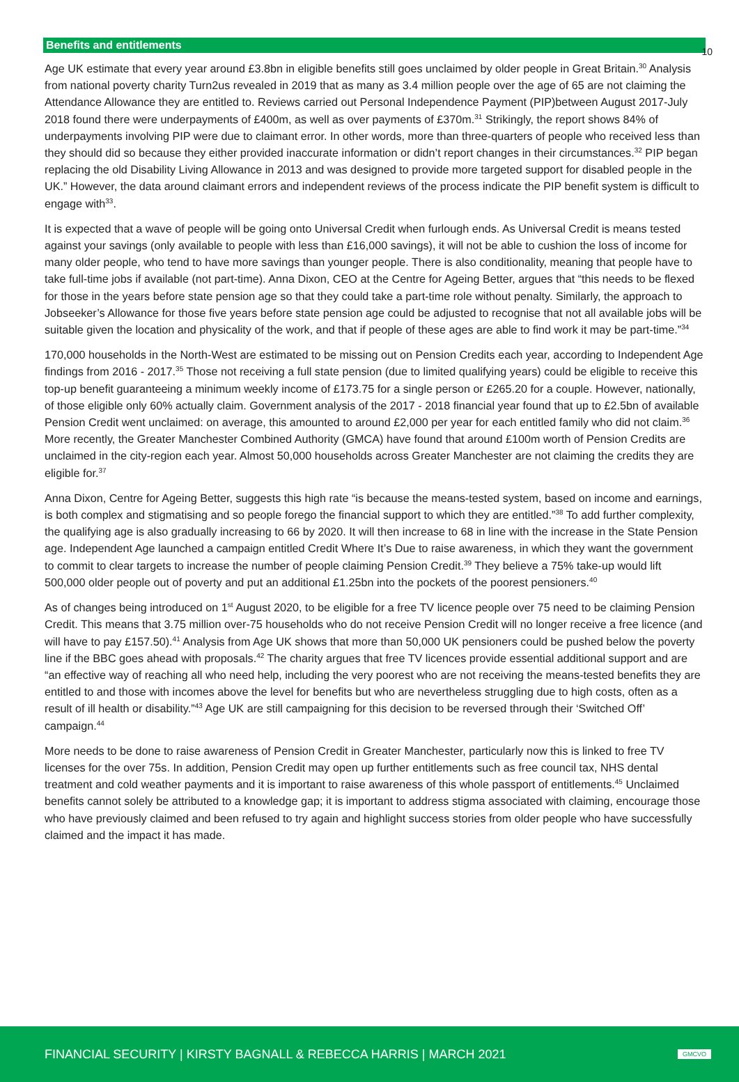10
Benefits and entitlements
Age UK estimate that every year around £3.8bn in eligible benefits still goes unclaimed by older people in Great Britain.<sup>30</sup> Analysis from national poverty charity Turn2us revealed in 2019 that as many as 3.4 million people over the age of 65 are not claiming the Attendance Allowance they are entitled to. Reviews carried out Personal Independence Payment (PIP)between August 2017-July 2018 found there were underpayments of £400m, as well as over payments of £370m.<sup>31</sup> Strikingly, the report shows 84% of underpayments involving PIP were due to claimant error. In other words, more than three-quarters of people who received less than they should did so because they either provided inaccurate information or didn’t report changes in their circumstances.<sup>32</sup> PIP began replacing the old Disability Living Allowance in 2013 and was designed to provide more targeted support for disabled people in the UK.” However, the data around claimant errors and independent reviews of the process indicate the PIP benefit system is difficult to engage with<sup>33</sup>.
It is expected that a wave of people will be going onto Universal Credit when furlough ends. As Universal Credit is means tested against your savings (only available to people with less than £16,000 savings), it will not be able to cushion the loss of income for many older people, who tend to have more savings than younger people. There is also conditionality, meaning that people have to take full-time jobs if available (not part-time). Anna Dixon, CEO at the Centre for Ageing Better, argues that “this needs to be flexed for those in the years before state pension age so that they could take a part-time role without penalty. Similarly, the approach to Jobseeker’s Allowance for those five years before state pension age could be adjusted to recognise that not all available jobs will be suitable given the location and physicality of the work, and that if people of these ages are able to find work it may be part-time.”<sup>34</sup>
170,000 households in the North-West are estimated to be missing out on Pension Credits each year, according to Independent Age findings from 2016 - 2017.<sup>35</sup> Those not receiving a full state pension (due to limited qualifying years) could be eligible to receive this top-up benefit guaranteeing a minimum weekly income of £173.75 for a single person or £265.20 for a couple. However, nationally, of those eligible only 60% actually claim. Government analysis of the 2017 - 2018 financial year found that up to £2.5bn of available Pension Credit went unclaimed: on average, this amounted to around £2,000 per year for each entitled family who did not claim.<sup>36</sup> More recently, the Greater Manchester Combined Authority (GMCA) have found that around £100m worth of Pension Credits are unclaimed in the city-region each year. Almost 50,000 households across Greater Manchester are not claiming the credits they are eligible for.<sup>37</sup>
Anna Dixon, Centre for Ageing Better, suggests this high rate “is because the means-tested system, based on income and earnings, is both complex and stigmatising and so people forego the financial support to which they are entitled.”<sup>38</sup> To add further complexity, the qualifying age is also gradually increasing to 66 by 2020. It will then increase to 68 in line with the increase in the State Pension age. Independent Age launched a campaign entitled Credit Where It’s Due to raise awareness, in which they want the government to commit to clear targets to increase the number of people claiming Pension Credit.<sup>39</sup> They believe a 75% take-up would lift 500,000 older people out of poverty and put an additional £1.25bn into the pockets of the poorest pensioners.<sup>40</sup>
As of changes being introduced on 1<sup>st</sup> August 2020, to be eligible for a free TV licence people over 75 need to be claiming Pension Credit. This means that 3.75 million over-75 households who do not receive Pension Credit will no longer receive a free licence (and will have to pay £157.50).<sup>41</sup> Analysis from Age UK shows that more than 50,000 UK pensioners could be pushed below the poverty line if the BBC goes ahead with proposals.<sup>42</sup> The charity argues that free TV licences provide essential additional support and are “an effective way of reaching all who need help, including the very poorest who are not receiving the means-tested benefits they are entitled to and those with incomes above the level for benefits but who are nevertheless struggling due to high costs, often as a result of ill health or disability.”<sup>43</sup> Age UK are still campaigning for this decision to be reversed through their ‘Switched Off’ campaign.<sup>44</sup>
More needs to be done to raise awareness of Pension Credit in Greater Manchester, particularly now this is linked to free TV licenses for the over 75s. In addition, Pension Credit may open up further entitlements such as free council tax, NHS dental treatment and cold weather payments and it is important to raise awareness of this whole passport of entitlements.<sup>45</sup> Unclaimed benefits cannot solely be attributed to a knowledge gap; it is important to address stigma associated with claiming, encourage those who have previously claimed and been refused to try again and highlight success stories from older people who have successfully claimed and the impact it has made.
FINANCIAL SECURITY | KIRSTY BAGNALL & REBECCA HARRIS | MARCH 2021 GMCVO